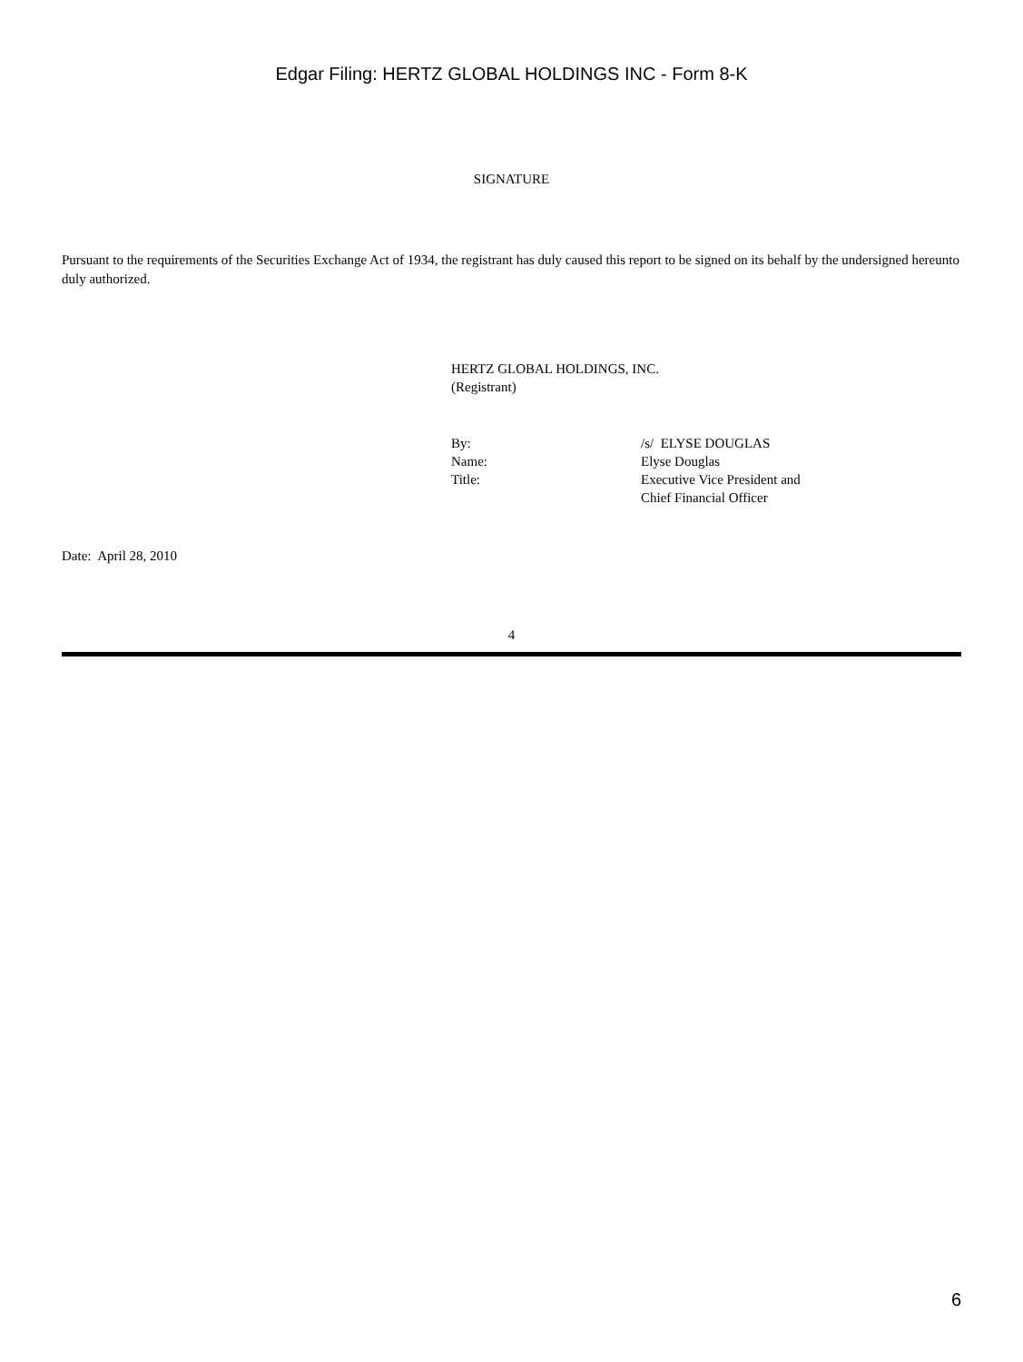Edgar Filing: HERTZ GLOBAL HOLDINGS INC - Form 8-K
SIGNATURE
Pursuant to the requirements of the Securities Exchange Act of 1934, the registrant has duly caused this report to be signed on its behalf by the undersigned hereunto duly authorized.
HERTZ GLOBAL HOLDINGS, INC.
(Registrant)
| By: | /s/ ELYSE DOUGLAS |
| Name: | Elyse Douglas |
| Title: | Executive Vice President and Chief Financial Officer |
Date: April 28, 2010
4
6